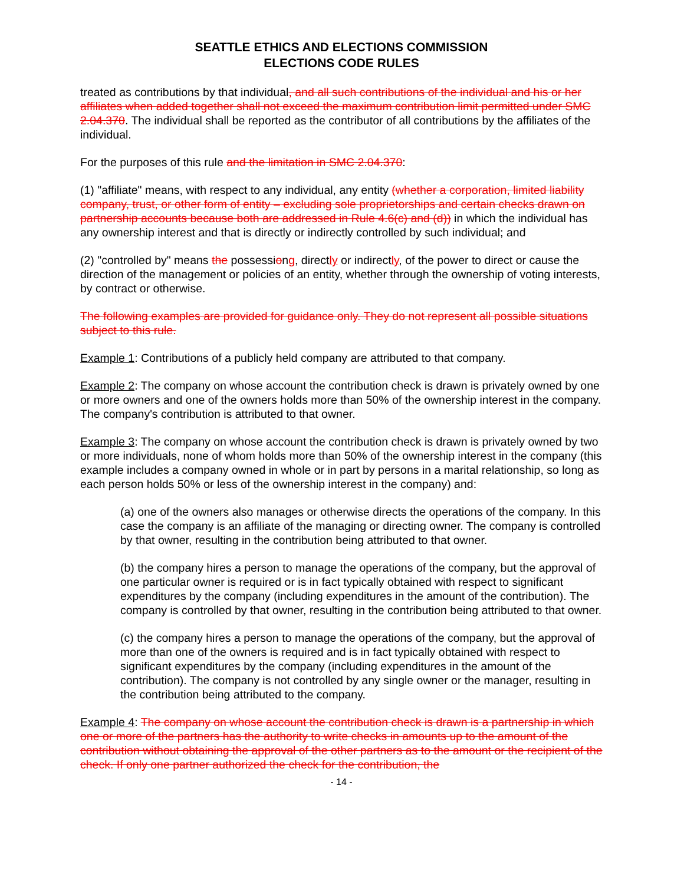SEATTLE ETHICS AND ELECTIONS COMMISSION
ELECTIONS CODE RULES
treated as contributions by that individual, and all such contributions of the individual and his or her affiliates when added together shall not exceed the maximum contribution limit permitted under SMC 2.04.370. The individual shall be reported as the contributor of all contributions by the affiliates of the individual.
For the purposes of this rule and the limitation in SMC 2.04.370:
(1) "affiliate" means, with respect to any individual, any entity (whether a corporation, limited liability company, trust, or other form of entity – excluding sole proprietorships and certain checks drawn on partnership accounts because both are addressed in Rule 4.6(c) and (d)) in which the individual has any ownership interest and that is directly or indirectly controlled by such individual; and
(2) "controlled by" means the possessiong, directly or indirectly, of the power to direct or cause the direction of the management or policies of an entity, whether through the ownership of voting interests, by contract or otherwise.
The following examples are provided for guidance only. They do not represent all possible situations subject to this rule.
Example 1: Contributions of a publicly held company are attributed to that company.
Example 2: The company on whose account the contribution check is drawn is privately owned by one or more owners and one of the owners holds more than 50% of the ownership interest in the company. The company's contribution is attributed to that owner.
Example 3: The company on whose account the contribution check is drawn is privately owned by two or more individuals, none of whom holds more than 50% of the ownership interest in the company (this example includes a company owned in whole or in part by persons in a marital relationship, so long as each person holds 50% or less of the ownership interest in the company) and:
(a) one of the owners also manages or otherwise directs the operations of the company. In this case the company is an affiliate of the managing or directing owner. The company is controlled by that owner, resulting in the contribution being attributed to that owner.
(b) the company hires a person to manage the operations of the company, but the approval of one particular owner is required or is in fact typically obtained with respect to significant expenditures by the company (including expenditures in the amount of the contribution). The company is controlled by that owner, resulting in the contribution being attributed to that owner.
(c) the company hires a person to manage the operations of the company, but the approval of more than one of the owners is required and is in fact typically obtained with respect to significant expenditures by the company (including expenditures in the amount of the contribution). The company is not controlled by any single owner or the manager, resulting in the contribution being attributed to the company.
Example 4: The company on whose account the contribution check is drawn is a partnership in which one or more of the partners has the authority to write checks in amounts up to the amount of the contribution without obtaining the approval of the other partners as to the amount or the recipient of the check. If only one partner authorized the check for the contribution, the
- 14 -